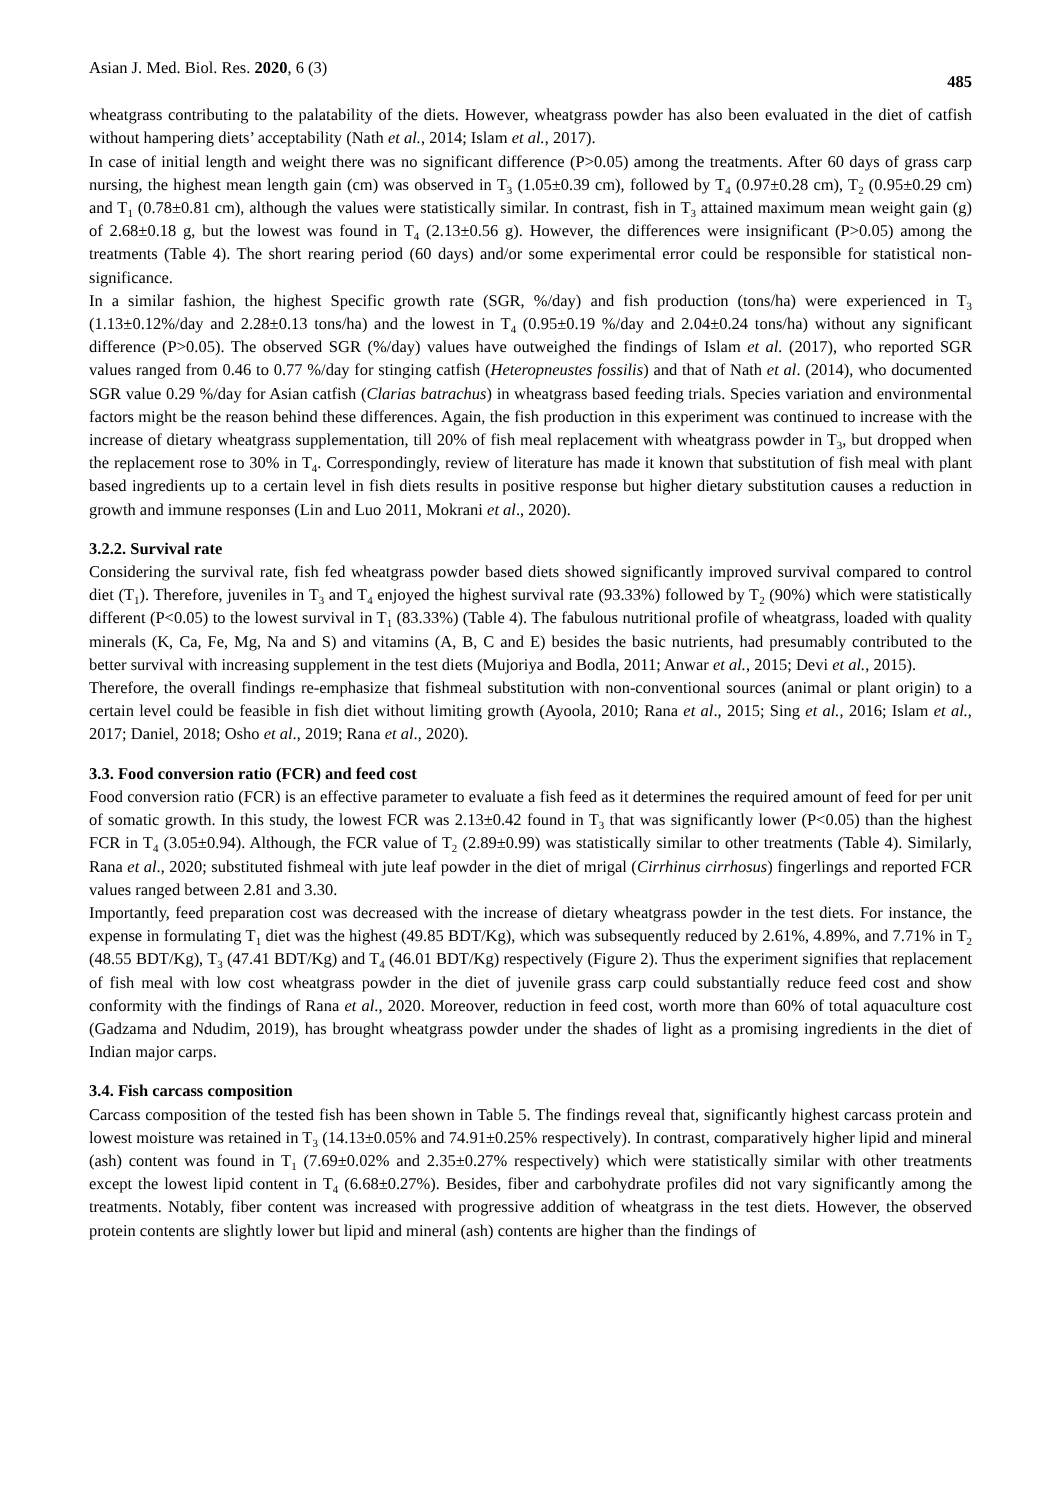Asian J. Med. Biol. Res. 2020, 6 (3) 485
wheatgrass contributing to the palatability of the diets. However, wheatgrass powder has also been evaluated in the diet of catfish without hampering diets’ acceptability (Nath et al., 2014; Islam et al., 2017).
In case of initial length and weight there was no significant difference (P>0.05) among the treatments. After 60 days of grass carp nursing, the highest mean length gain (cm) was observed in T<sub>3</sub> (1.05±0.39 cm), followed by T<sub>4</sub> (0.97±0.28 cm), T<sub>2</sub> (0.95±0.29 cm) and T<sub>1</sub> (0.78±0.81 cm), although the values were statistically similar. In contrast, fish in T<sub>3</sub> attained maximum mean weight gain (g) of 2.68±0.18 g, but the lowest was found in T<sub>4</sub> (2.13±0.56 g). However, the differences were insignificant (P>0.05) among the treatments (Table 4). The short rearing period (60 days) and/or some experimental error could be responsible for statistical non-significance.
In a similar fashion, the highest Specific growth rate (SGR, %/day) and fish production (tons/ha) were experienced in T<sub>3</sub> (1.13±0.12%/day and 2.28±0.13 tons/ha) and the lowest in T<sub>4</sub> (0.95±0.19 %/day and 2.04±0.24 tons/ha) without any significant difference (P>0.05). The observed SGR (%/day) values have outweighed the findings of Islam et al. (2017), who reported SGR values ranged from 0.46 to 0.77 %/day for stinging catfish (Heteropneustes fossilis) and that of Nath et al. (2014), who documented SGR value 0.29 %/day for Asian catfish (Clarias batrachus) in wheatgrass based feeding trials. Species variation and environmental factors might be the reason behind these differences. Again, the fish production in this experiment was continued to increase with the increase of dietary wheatgrass supplementation, till 20% of fish meal replacement with wheatgrass powder in T<sub>3</sub>, but dropped when the replacement rose to 30% in T<sub>4</sub>. Correspondingly, review of literature has made it known that substitution of fish meal with plant based ingredients up to a certain level in fish diets results in positive response but higher dietary substitution causes a reduction in growth and immune responses (Lin and Luo 2011, Mokrani et al., 2020).
3.2.2. Survival rate
Considering the survival rate, fish fed wheatgrass powder based diets showed significantly improved survival compared to control diet (T<sub>1</sub>). Therefore, juveniles in T<sub>3</sub> and T<sub>4</sub> enjoyed the highest survival rate (93.33%) followed by T<sub>2</sub> (90%) which were statistically different (P<0.05) to the lowest survival in T<sub>1</sub> (83.33%) (Table 4). The fabulous nutritional profile of wheatgrass, loaded with quality minerals (K, Ca, Fe, Mg, Na and S) and vitamins (A, B, C and E) besides the basic nutrients, had presumably contributed to the better survival with increasing supplement in the test diets (Mujoriya and Bodla, 2011; Anwar et al., 2015; Devi et al., 2015).
Therefore, the overall findings re-emphasize that fishmeal substitution with non-conventional sources (animal or plant origin) to a certain level could be feasible in fish diet without limiting growth (Ayoola, 2010; Rana et al., 2015; Sing et al., 2016; Islam et al., 2017; Daniel, 2018; Osho et al., 2019; Rana et al., 2020).
3.3. Food conversion ratio (FCR) and feed cost
Food conversion ratio (FCR) is an effective parameter to evaluate a fish feed as it determines the required amount of feed for per unit of somatic growth. In this study, the lowest FCR was 2.13±0.42 found in T<sub>3</sub> that was significantly lower (P<0.05) than the highest FCR in T<sub>4</sub> (3.05±0.94). Although, the FCR value of T<sub>2</sub> (2.89±0.99) was statistically similar to other treatments (Table 4). Similarly, Rana et al., 2020; substituted fishmeal with jute leaf powder in the diet of mrigal (Cirrhinus cirrhosus) fingerlings and reported FCR values ranged between 2.81 and 3.30.
Importantly, feed preparation cost was decreased with the increase of dietary wheatgrass powder in the test diets. For instance, the expense in formulating T<sub>1</sub> diet was the highest (49.85 BDT/Kg), which was subsequently reduced by 2.61%, 4.89%, and 7.71% in T<sub>2</sub> (48.55 BDT/Kg), T<sub>3</sub> (47.41 BDT/Kg) and T<sub>4</sub> (46.01 BDT/Kg) respectively (Figure 2). Thus the experiment signifies that replacement of fish meal with low cost wheatgrass powder in the diet of juvenile grass carp could substantially reduce feed cost and show conformity with the findings of Rana et al., 2020. Moreover, reduction in feed cost, worth more than 60% of total aquaculture cost (Gadzama and Ndudim, 2019), has brought wheatgrass powder under the shades of light as a promising ingredients in the diet of Indian major carps.
3.4. Fish carcass composition
Carcass composition of the tested fish has been shown in Table 5. The findings reveal that, significantly highest carcass protein and lowest moisture was retained in T<sub>3</sub> (14.13±0.05% and 74.91±0.25% respectively). In contrast, comparatively higher lipid and mineral (ash) content was found in T<sub>1</sub> (7.69±0.02% and 2.35±0.27% respectively) which were statistically similar with other treatments except the lowest lipid content in T<sub>4</sub> (6.68±0.27%). Besides, fiber and carbohydrate profiles did not vary significantly among the treatments. Notably, fiber content was increased with progressive addition of wheatgrass in the test diets. However, the observed protein contents are slightly lower but lipid and mineral (ash) contents are higher than the findings of